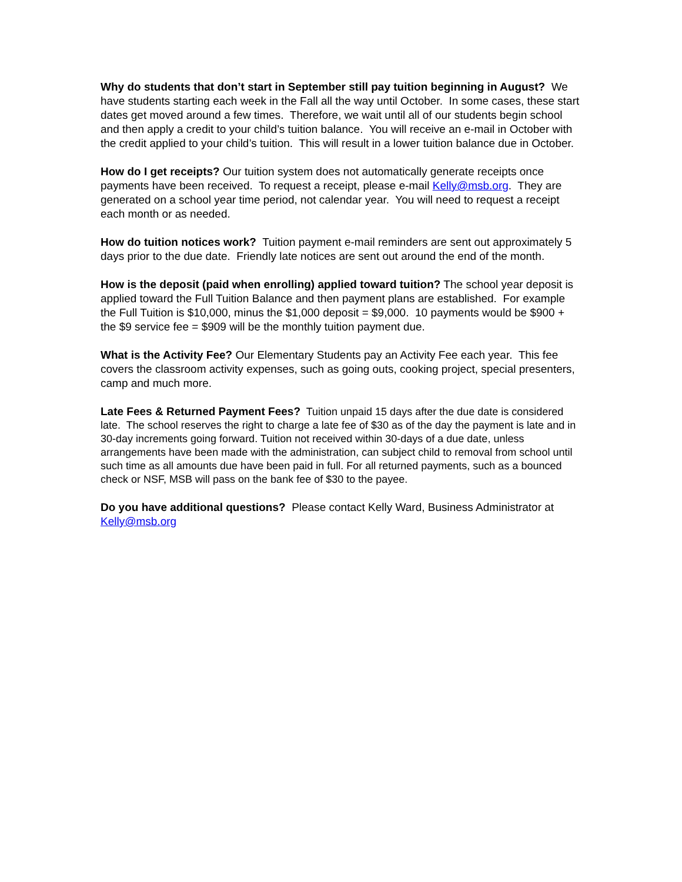Why do students that don’t start in September still pay tuition beginning in August? We have students starting each week in the Fall all the way until October. In some cases, these start dates get moved around a few times. Therefore, we wait until all of our students begin school and then apply a credit to your child’s tuition balance. You will receive an e-mail in October with the credit applied to your child’s tuition. This will result in a lower tuition balance due in October.
How do I get receipts? Our tuition system does not automatically generate receipts once payments have been received. To request a receipt, please e-mail Kelly@msb.org. They are generated on a school year time period, not calendar year. You will need to request a receipt each month or as needed.
How do tuition notices work? Tuition payment e-mail reminders are sent out approximately 5 days prior to the due date. Friendly late notices are sent out around the end of the month.
How is the deposit (paid when enrolling) applied toward tuition? The school year deposit is applied toward the Full Tuition Balance and then payment plans are established. For example the Full Tuition is $10,000, minus the $1,000 deposit = $9,000. 10 payments would be $900 + the $9 service fee = $909 will be the monthly tuition payment due.
What is the Activity Fee? Our Elementary Students pay an Activity Fee each year. This fee covers the classroom activity expenses, such as going outs, cooking project, special presenters, camp and much more.
Late Fees & Returned Payment Fees? Tuition unpaid 15 days after the due date is considered late. The school reserves the right to charge a late fee of $30 as of the day the payment is late and in 30-day increments going forward. Tuition not received within 30-days of a due date, unless arrangements have been made with the administration, can subject child to removal from school until such time as all amounts due have been paid in full. For all returned payments, such as a bounced check or NSF, MSB will pass on the bank fee of $30 to the payee.
Do you have additional questions? Please contact Kelly Ward, Business Administrator at Kelly@msb.org